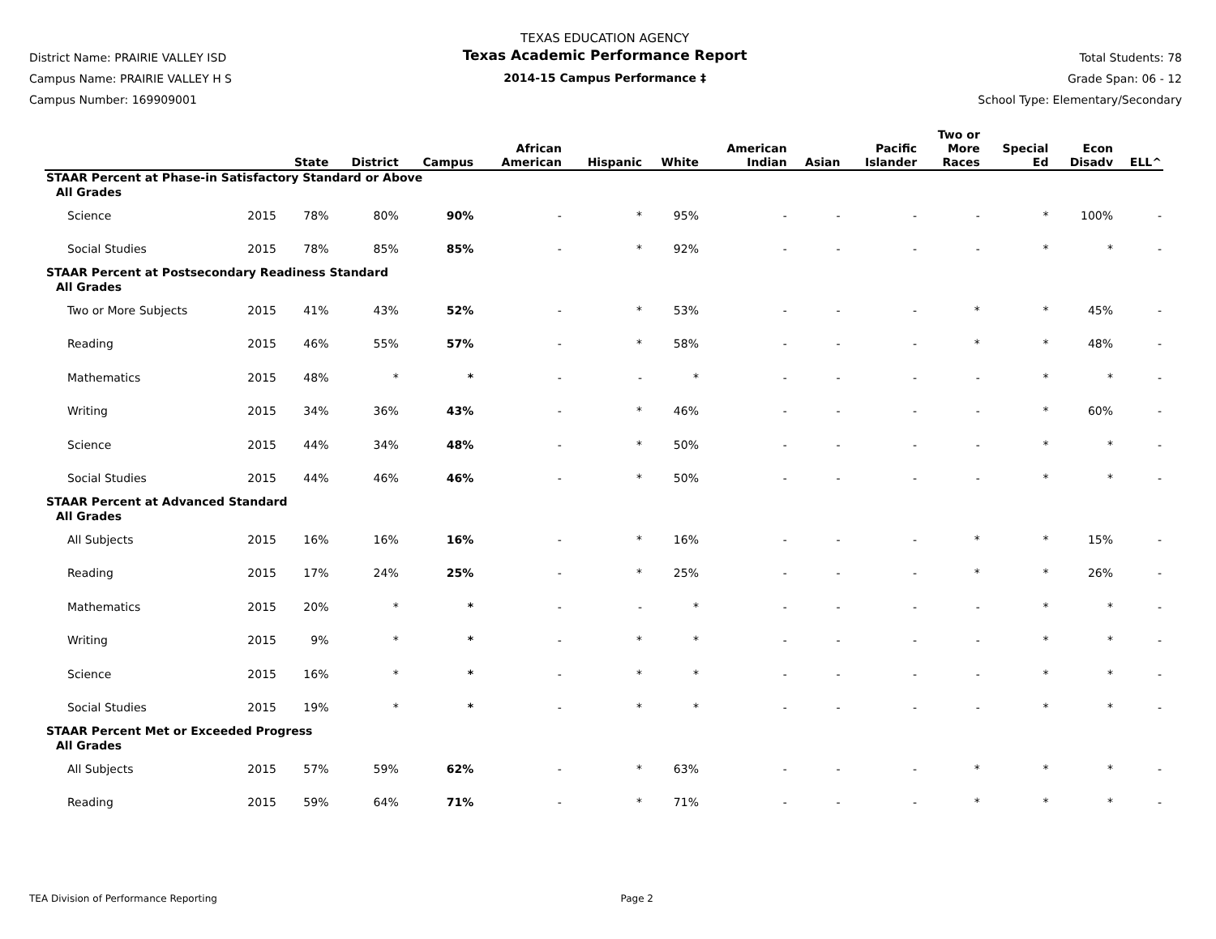District Name: PRAIRIE VALLEY ISD
Campus Name: PRAIRIE VALLEY H S
Campus Number: 169909001
TEXAS EDUCATION AGENCY
Texas Academic Performance Report
2014-15 Campus Performance ‡
Total Students: 78
Grade Span: 06 - 12
School Type: Elementary/Secondary
| | | State | District | Campus | African American | Hispanic | White | American Indian | Asian | Pacific Islander | Two or More Races | Special Ed | Econ Disadv | ELL^ |
| --- | --- | --- | --- | --- | --- | --- | --- | --- | --- | --- | --- | --- | --- | --- |
| STAAR Percent at Phase-in Satisfactory Standard or Above | | | | | | | | | | | | | | |
| All Grades | | | | | | | | | | | | | | |
| Science | 2015 | 78% | 80% | 90% | - | * | 95% | - | - | - | - | * | 100% | - |
| Social Studies | 2015 | 78% | 85% | 85% | - | * | 92% | - | - | - | - | * | * | - |
| STAAR Percent at Postsecondary Readiness Standard | | | | | | | | | | | | | | |
| All Grades | | | | | | | | | | | | | | |
| Two or More Subjects | 2015 | 41% | 43% | 52% | - | * | 53% | - | - | - | * | * | 45% | - |
| Reading | 2015 | 46% | 55% | 57% | - | * | 58% | - | - | - | * | * | 48% | - |
| Mathematics | 2015 | 48% | * | * | - | - | * | - | - | - | - | * | * | - |
| Writing | 2015 | 34% | 36% | 43% | - | * | 46% | - | - | - | - | * | 60% | - |
| Science | 2015 | 44% | 34% | 48% | - | * | 50% | - | - | - | - | * | * | - |
| Social Studies | 2015 | 44% | 46% | 46% | - | * | 50% | - | - | - | - | * | * | - |
| STAAR Percent at Advanced Standard | | | | | | | | | | | | | | |
| All Grades | | | | | | | | | | | | | | |
| All Subjects | 2015 | 16% | 16% | 16% | - | * | 16% | - | - | - | * | * | 15% | - |
| Reading | 2015 | 17% | 24% | 25% | - | * | 25% | - | - | - | * | * | 26% | - |
| Mathematics | 2015 | 20% | * | * | - | - | * | - | - | - | - | * | * | - |
| Writing | 2015 | 9% | * | * | - | * | * | - | - | - | - | * | * | - |
| Science | 2015 | 16% | * | * | - | * | * | - | - | - | - | * | * | - |
| Social Studies | 2015 | 19% | * | * | - | * | * | - | - | - | - | * | * | - |
| STAAR Percent Met or Exceeded Progress | | | | | | | | | | | | | | |
| All Grades | | | | | | | | | | | | | | |
| All Subjects | 2015 | 57% | 59% | 62% | - | * | 63% | - | - | - | * | * | * | - |
| Reading | 2015 | 59% | 64% | 71% | - | * | 71% | - | - | - | * | * | * | - |
TEA Division of Performance Reporting Page 2